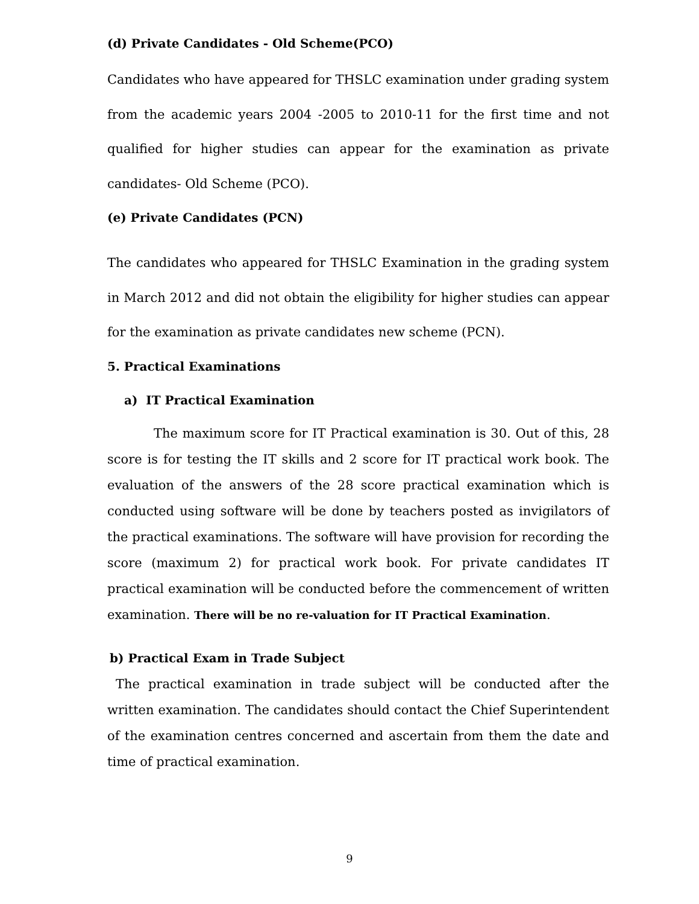(d) Private Candidates - Old Scheme(PCO)
Candidates who have appeared for THSLC examination under grading system from the academic years 2004 -2005 to 2010-11 for the first time and not qualified for higher studies can appear for the examination as private candidates- Old Scheme (PCO).
(e) Private Candidates (PCN)
The candidates who appeared for THSLC Examination in the grading system in March 2012 and did not obtain the eligibility for higher studies can appear for the examination as private candidates new scheme (PCN).
5. Practical Examinations
a) IT Practical Examination
The maximum score for IT Practical examination is 30. Out of this, 28 score is for testing the IT skills and 2 score for IT practical work book. The evaluation of the answers of the 28 score practical examination which is conducted using software will be done by teachers posted as invigilators of the practical examinations. The software will have provision for recording the score (maximum 2) for practical work book. For private candidates IT practical examination will be conducted before the commencement of written examination. There will be no re-valuation for IT Practical Examination.
b) Practical Exam in Trade Subject
The practical examination in trade subject will be conducted after the written examination. The candidates should contact the Chief Superintendent of the examination centres concerned and ascertain from them the date and time of practical examination.
9